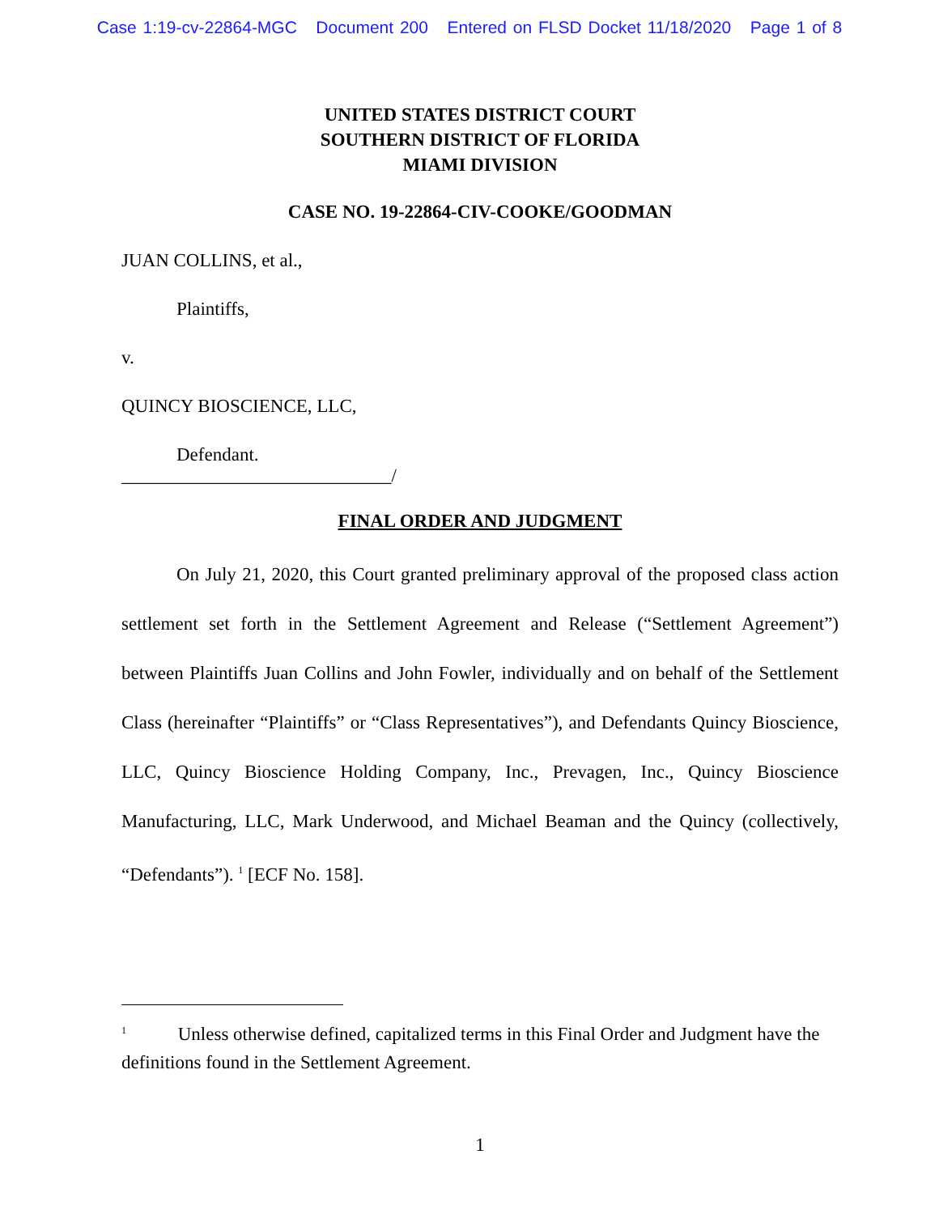Case 1:19-cv-22864-MGC Document 200 Entered on FLSD Docket 11/18/2020 Page 1 of 8
UNITED STATES DISTRICT COURT
SOUTHERN DISTRICT OF FLORIDA
MIAMI DIVISION
CASE NO. 19-22864-CIV-COOKE/GOODMAN
JUAN COLLINS, et al.,
Plaintiffs,
v.
QUINCY BIOSCIENCE, LLC,
Defendant.
_____________________________/
FINAL ORDER AND JUDGMENT
On July 21, 2020, this Court granted preliminary approval of the proposed class action settlement set forth in the Settlement Agreement and Release (“Settlement Agreement”) between Plaintiffs Juan Collins and John Fowler, individually and on behalf of the Settlement Class (hereinafter “Plaintiffs” or “Class Representatives”), and Defendants Quincy Bioscience, LLC, Quincy Bioscience Holding Company, Inc., Prevagen, Inc., Quincy Bioscience Manufacturing, LLC, Mark Underwood, and Michael Beaman and the Quincy (collectively, “Defendants”). <sup>1</sup> [ECF No. 158].
<sup>1</sup> Unless otherwise defined, capitalized terms in this Final Order and Judgment have the definitions found in the Settlement Agreement.
1